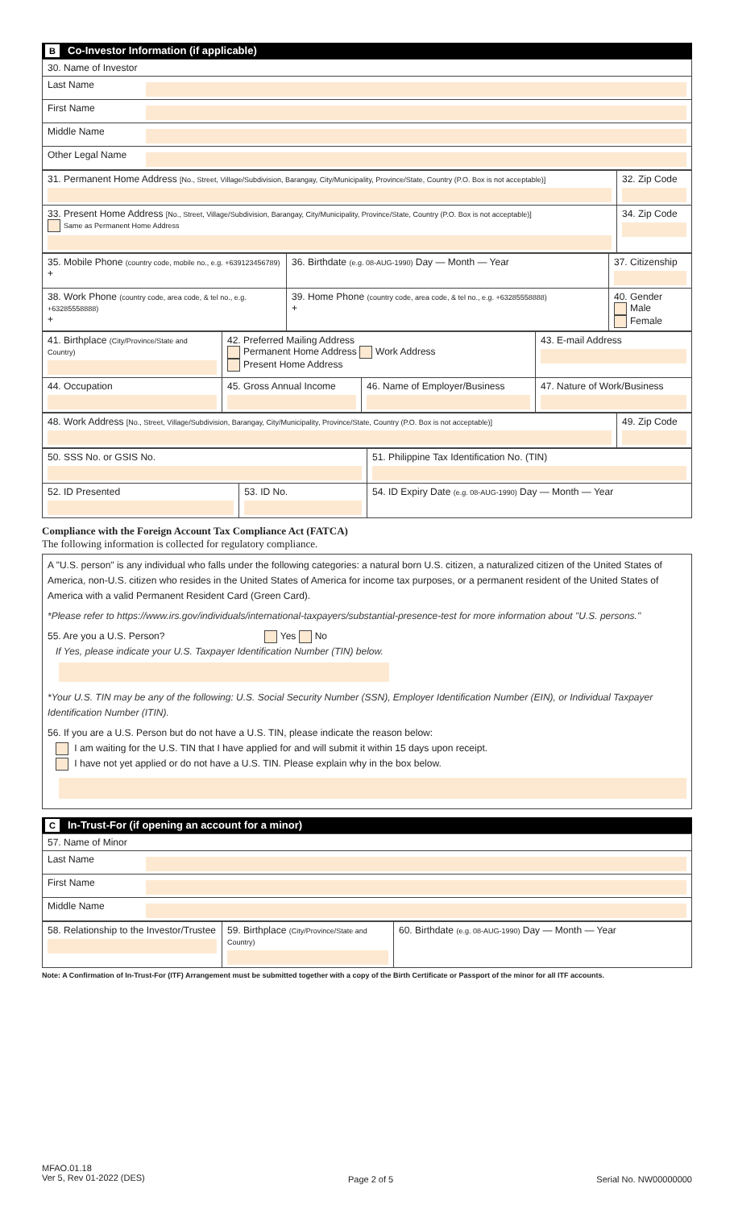B Co-Investor Information (if applicable)
| 30. Name of Investor | |
| Last Name | |
| First Name | |
| Middle Name | |
| Other Legal Name | |
| 31. Permanent Home Address [No., Street, Village/Subdivision, Barangay, City/Municipality, Province/State, Country (P.O. Box is not acceptable)] | 32. Zip Code |
| 33. Present Home Address [No., Street, Village/Subdivision, Barangay, City/Municipality, Province/State, Country (P.O. Box is not acceptable)] Same as Permanent Home Address | 34. Zip Code |
| 35. Mobile Phone (country code, mobile no., e.g. +639123456789) + | 36. Birthdate (e.g. 08-AUG-1990) Day — Month — Year | 37. Citizenship |
| 38. Work Phone (country code, area code, & tel no., e.g. +63285558888) + | 39. Home Phone (country code, area code, & tel no., e.g. +63285558888) + | 40. Gender Male Female |
| 41. Birthplace (City/Province/State and Country) | 42. Preferred Mailing Address Permanent Home Address Work Address Present Home Address | | 43. E-mail Address |
| 44. Occupation | 45. Gross Annual Income | 46. Name of Employer/Business | 47. Nature of Work/Business |
| 48. Work Address [No., Street, Village/Subdivision, Barangay, City/Municipality, Province/State, Country (P.O. Box is not acceptable)] | 49. Zip Code |
| 50. SSS No. or GSIS No. | | 51. Philippine Tax Identification No. (TIN) |
| 52. ID Presented | 53. ID No. | 54. ID Expiry Date (e.g. 08-AUG-1990) Day — Month — Year |
Compliance with the Foreign Account Tax Compliance Act (FATCA)
The following information is collected for regulatory compliance.
A "U.S. person" is any individual who falls under the following categories: a natural born U.S. citizen, a naturalized citizen of the United States of America, non-U.S. citizen who resides in the United States of America for income tax purposes, or a permanent resident of the United States of America with a valid Permanent Resident Card (Green Card).
*Please refer to https://www.irs.gov/individuals/international-taxpayers/substantial-presence-test for more information about "U.S. persons."
55. Are you a U.S. Person? Yes No
If Yes, please indicate your U.S. Taxpayer Identification Number (TIN) below.
*Your U.S. TIN may be any of the following: U.S. Social Security Number (SSN), Employer Identification Number (EIN), or Individual Taxpayer Identification Number (ITIN).
56. If you are a U.S. Person but do not have a U.S. TIN, please indicate the reason below:
I am waiting for the U.S. TIN that I have applied for and will submit it within 15 days upon receipt.
I have not yet applied or do not have a U.S. TIN. Please explain why in the box below.
C In-Trust-For (if opening an account for a minor)
| 57. Name of Minor | |
| Last Name | |
| First Name | |
| Middle Name | |
| 58. Relationship to the Investor/Trustee | 59. Birthplace (City/Province/State and Country) | 60. Birthdate (e.g. 08-AUG-1990) Day — Month — Year |
Note: A Confirmation of In-Trust-For (ITF) Arrangement must be submitted together with a copy of the Birth Certificate or Passport of the minor for all ITF accounts.
MFAO.01.18
Ver 5, Rev 01-2022 (DES)
Page 2 of 5 Serial No. NW00000000